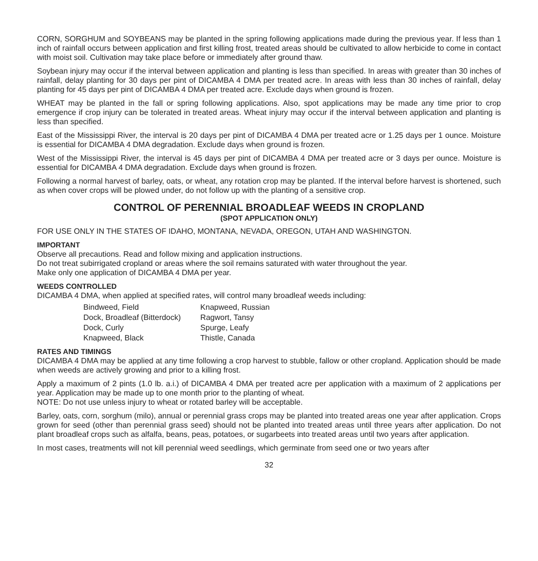CORN, SORGHUM and SOYBEANS may be planted in the spring following applications made during the previous year. If less than 1 inch of rainfall occurs between application and first killing frost, treated areas should be cultivated to allow herbicide to come in contact with moist soil. Cultivation may take place before or immediately after ground thaw.
Soybean injury may occur if the interval between application and planting is less than specified. In areas with greater than 30 inches of rainfall, delay planting for 30 days per pint of DICAMBA 4 DMA per treated acre. In areas with less than 30 inches of rainfall, delay planting for 45 days per pint of DICAMBA 4 DMA per treated acre. Exclude days when ground is frozen.
WHEAT may be planted in the fall or spring following applications. Also, spot applications may be made any time prior to crop emergence if crop injury can be tolerated in treated areas. Wheat injury may occur if the interval between application and planting is less than specified.
East of the Mississippi River, the interval is 20 days per pint of DICAMBA 4 DMA per treated acre or 1.25 days per 1 ounce. Moisture is essential for DICAMBA 4 DMA degradation. Exclude days when ground is frozen.
West of the Mississippi River, the interval is 45 days per pint of DICAMBA 4 DMA per treated acre or 3 days per ounce. Moisture is essential for DICAMBA 4 DMA degradation. Exclude days when ground is frozen.
Following a normal harvest of barley, oats, or wheat, any rotation crop may be planted. If the interval before harvest is shortened, such as when cover crops will be plowed under, do not follow up with the planting of a sensitive crop.
CONTROL OF PERENNIAL BROADLEAF WEEDS IN CROPLAND
(SPOT APPLICATION ONLY)
FOR USE ONLY IN THE STATES OF IDAHO, MONTANA, NEVADA, OREGON, UTAH AND WASHINGTON.
IMPORTANT
Observe all precautions. Read and follow mixing and application instructions.
Do not treat subirrigated cropland or areas where the soil remains saturated with water throughout the year.
Make only one application of DICAMBA 4 DMA per year.
WEEDS CONTROLLED
DICAMBA 4 DMA, when applied at specified rates, will control many broadleaf weeds including:
| Bindweed, Field | Knapweed, Russian |
| Dock, Broadleaf (Bitterdock) | Ragwort, Tansy |
| Dock, Curly | Spurge, Leafy |
| Knapweed, Black | Thistle, Canada |
RATES AND TIMINGS
DICAMBA 4 DMA may be applied at any time following a crop harvest to stubble, fallow or other cropland. Application should be made when weeds are actively growing and prior to a killing frost.
Apply a maximum of 2 pints (1.0 lb. a.i.) of DICAMBA 4 DMA per treated acre per application with a maximum of 2 applications per year. Application may be made up to one month prior to the planting of wheat.
NOTE: Do not use unless injury to wheat or rotated barley will be acceptable.
Barley, oats, corn, sorghum (milo), annual or perennial grass crops may be planted into treated areas one year after application. Crops grown for seed (other than perennial grass seed) should not be planted into treated areas until three years after application. Do not plant broadleaf crops such as alfalfa, beans, peas, potatoes, or sugarbeets into treated areas until two years after application.
In most cases, treatments will not kill perennial weed seedlings, which germinate from seed one or two years after
32